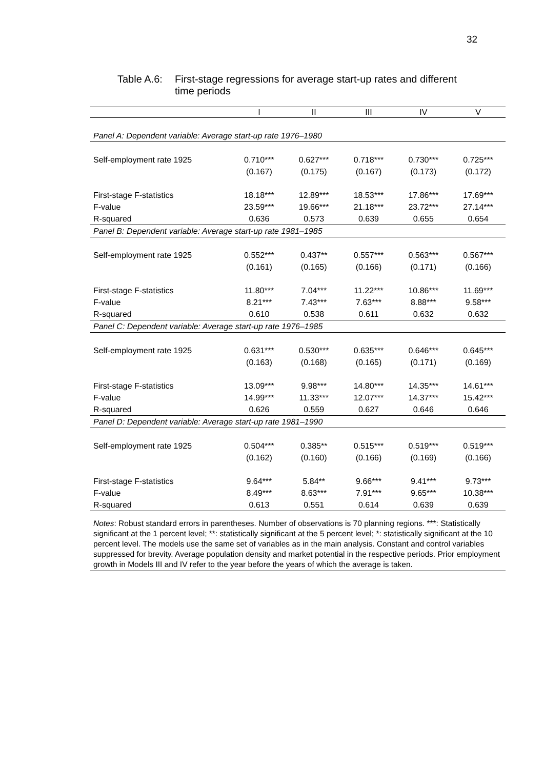32
Table A.6:
First-stage regressions for average start-up rates and different
time periods
| | I | II | III | IV | V |
| --- | --- | --- | --- | --- | --- |
| Panel A: Dependent variable: Average start-up rate 1976–1980 | | | | | |
| Self-employment rate 1925 | 0.710*** | 0.627*** | 0.718*** | 0.730*** | 0.725*** |
| | (0.167) | (0.175) | (0.167) | (0.173) | (0.172) |
| First-stage F-statistics | 18.18*** | 12.89*** | 18.53*** | 17.86*** | 17.69*** |
| F-value | 23.59*** | 19.66*** | 21.18*** | 23.72*** | 27.14*** |
| R-squared | 0.636 | 0.573 | 0.639 | 0.655 | 0.654 |
| Panel B: Dependent variable: Average start-up rate 1981–1985 | | | | | |
| Self-employment rate 1925 | 0.552*** | 0.437** | 0.557*** | 0.563*** | 0.567*** |
| | (0.161) | (0.165) | (0.166) | (0.171) | (0.166) |
| First-stage F-statistics | 11.80*** | 7.04*** | 11.22*** | 10.86*** | 11.69*** |
| F-value | 8.21*** | 7.43*** | 7.63*** | 8.88*** | 9.58*** |
| R-squared | 0.610 | 0.538 | 0.611 | 0.632 | 0.632 |
| Panel C: Dependent variable: Average start-up rate 1976–1985 | | | | | |
| Self-employment rate 1925 | 0.631*** | 0.530*** | 0.635*** | 0.646*** | 0.645*** |
| | (0.163) | (0.168) | (0.165) | (0.171) | (0.169) |
| First-stage F-statistics | 13.09*** | 9.98*** | 14.80*** | 14.35*** | 14.61*** |
| F-value | 14.99*** | 11.33*** | 12.07*** | 14.37*** | 15.42*** |
| R-squared | 0.626 | 0.559 | 0.627 | 0.646 | 0.646 |
| Panel D: Dependent variable: Average start-up rate 1981–1990 | | | | | |
| Self-employment rate 1925 | 0.504*** | 0.385** | 0.515*** | 0.519*** | 0.519*** |
| | (0.162) | (0.160) | (0.166) | (0.169) | (0.166) |
| First-stage F-statistics | 9.64*** | 5.84** | 9.66*** | 9.41*** | 9.73*** |
| F-value | 8.49*** | 8.63*** | 7.91*** | 9.65*** | 10.38*** |
| R-squared | 0.613 | 0.551 | 0.614 | 0.639 | 0.639 |
Notes: Robust standard errors in parentheses. Number of observations is 70 planning regions. ***: Statistically significant at the 1 percent level; **: statistically significant at the 5 percent level; *: statistically significant at the 10 percent level. The models use the same set of variables as in the main analysis. Constant and control variables suppressed for brevity. Average population density and market potential in the respective periods. Prior employment growth in Models III and IV refer to the year before the years of which the average is taken.